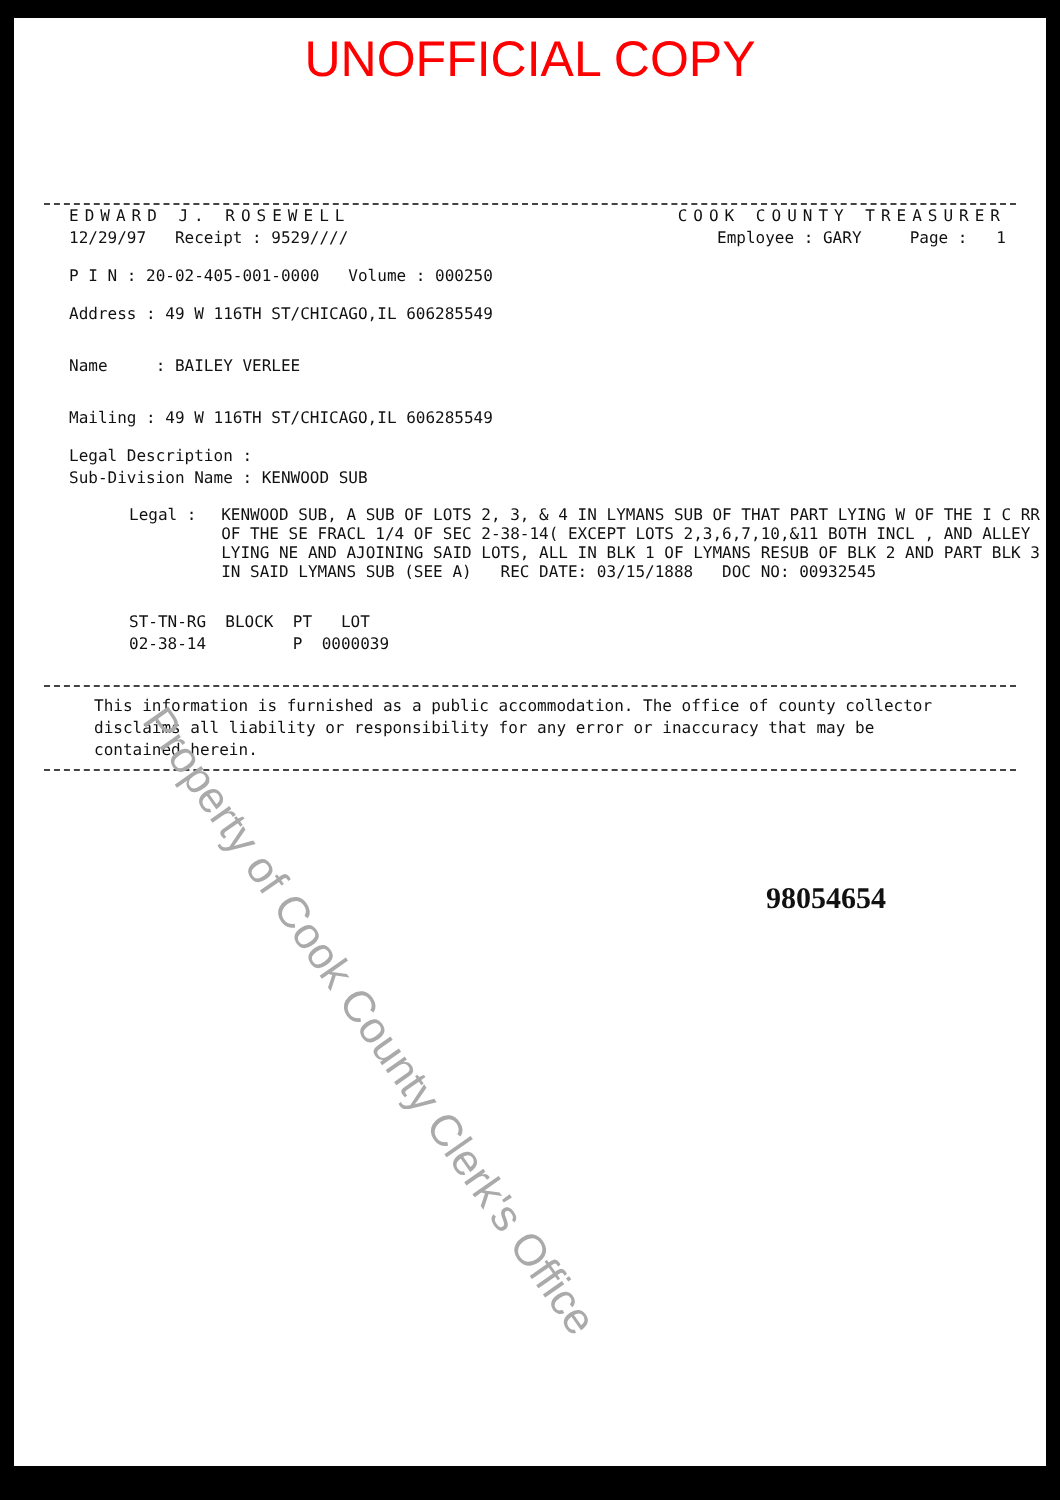UNOFFICIAL COPY
EDWARD J. ROSEWELL COOK COUNTY TREASURER
12/29/97 Receipt : 9529//// Employee : GARY Page : 1
P I N : 20-02-405-001-0000 Volume : 000250
Address : 49 W 116TH ST/CHICAGO,IL 606285549
Name : BAILEY VERLEE
Mailing : 49 W 116TH ST/CHICAGO,IL 606285549
Legal Description :
Sub-Division Name : KENWOOD SUB
Legal : KENWOOD SUB, A SUB OF LOTS 2, 3, & 4 IN LYMANS SUB OF THAT PART LYING W OF THE I C RR OF THE SE FRACL 1/4 OF SEC 2-38-14( EXCEPT LOTS 2,3,6,7,10,&11 BOTH INCL , AND ALLEY LYING NE AND AJOINING SAID LOTS, ALL IN BLK 1 OF LYMANS RESUB OF BLK 2 AND PART BLK 3 IN SAID LYMANS SUB (SEE A) REC DATE: 03/15/1888 DOC NO: 00932545
ST-TN-RG BLOCK PT LOT 02-38-14 P 0000039
This information is furnished as a public accommodation. The office of county collector disclaims all liability or responsibility for any error or inaccuracy that may be contained herein.
98054654
Property of Cook County Clerk's Office